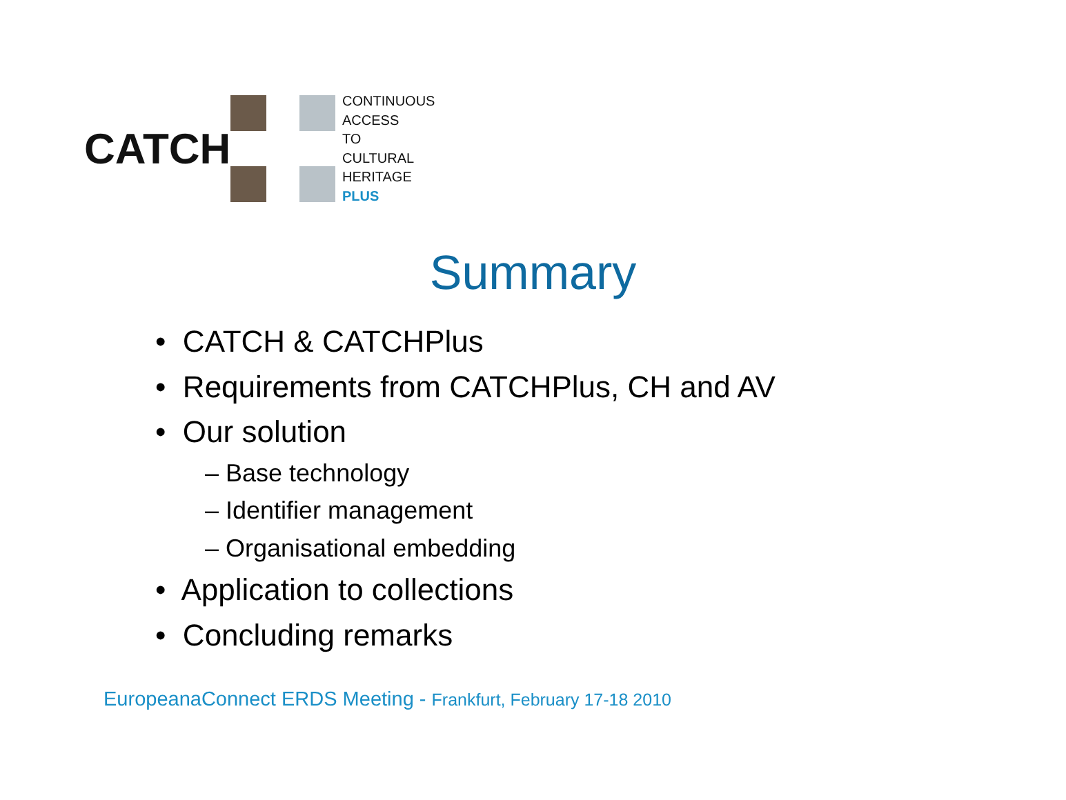CATCH
CONTINUOUS
ACCESS
TO
CULTURAL
HERITAGE
PLUS
Summary
• CATCH & CATCHPlus
• Requirements from CATCHPlus, CH and AV
• Our solution
– Base technology
– Identifier management
– Organisational embedding
• Application to collections
• Concluding remarks
EuropeanaConnect ERDS Meeting - Frankfurt, February 17-18 2010